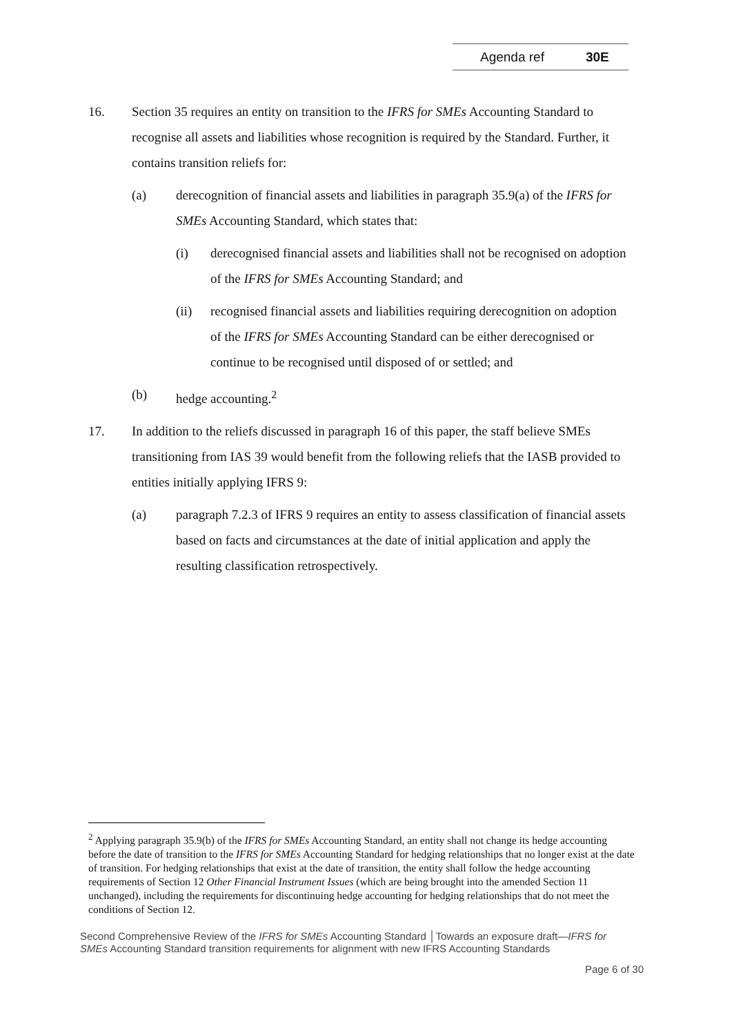Agenda ref 30E
16. Section 35 requires an entity on transition to the IFRS for SMEs Accounting Standard to recognise all assets and liabilities whose recognition is required by the Standard. Further, it contains transition reliefs for:
(a) derecognition of financial assets and liabilities in paragraph 35.9(a) of the IFRS for SMEs Accounting Standard, which states that:
(i) derecognised financial assets and liabilities shall not be recognised on adoption of the IFRS for SMEs Accounting Standard; and
(ii) recognised financial assets and liabilities requiring derecognition on adoption of the IFRS for SMEs Accounting Standard can be either derecognised or continue to be recognised until disposed of or settled; and
(b) hedge accounting.<sup>2</sup>
17. In addition to the reliefs discussed in paragraph 16 of this paper, the staff believe SMEs transitioning from IAS 39 would benefit from the following reliefs that the IASB provided to entities initially applying IFRS 9:
(a) paragraph 7.2.3 of IFRS 9 requires an entity to assess classification of financial assets based on facts and circumstances at the date of initial application and apply the resulting classification retrospectively.
<sup>2</sup> Applying paragraph 35.9(b) of the IFRS for SMEs Accounting Standard, an entity shall not change its hedge accounting before the date of transition to the IFRS for SMEs Accounting Standard for hedging relationships that no longer exist at the date of transition. For hedging relationships that exist at the date of transition, the entity shall follow the hedge accounting requirements of Section 12 Other Financial Instrument Issues (which are being brought into the amended Section 11 unchanged), including the requirements for discontinuing hedge accounting for hedging relationships that do not meet the conditions of Section 12.
Second Comprehensive Review of the IFRS for SMEs Accounting Standard │Towards an exposure draft—IFRS for SMEs Accounting Standard transition requirements for alignment with new IFRS Accounting Standards
Page 6 of 30